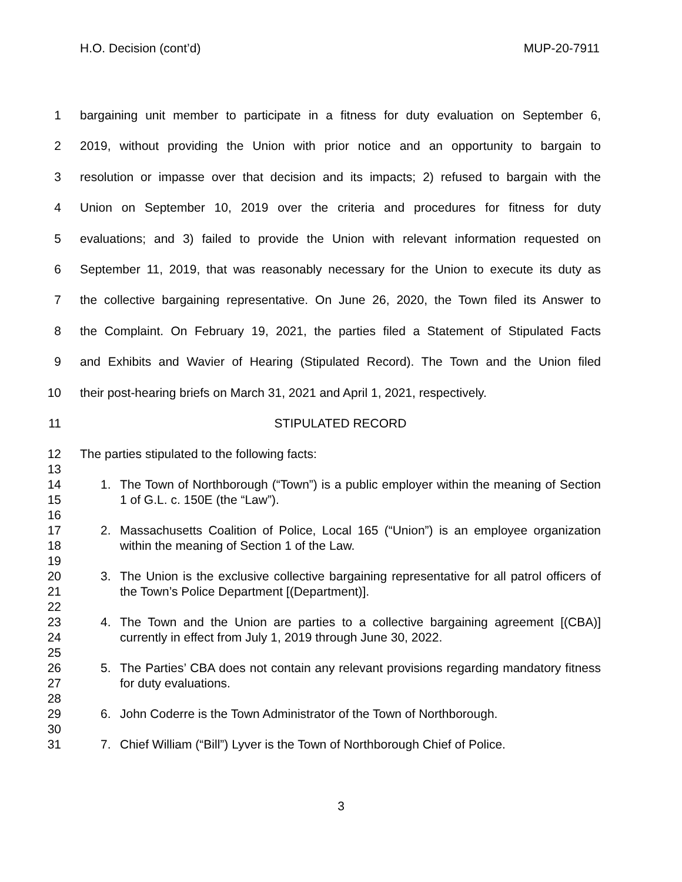H.O. Decision (cont’d) MUP-20-7911
1 bargaining unit member to participate in a fitness for duty evaluation on September 6,
2 2019, without providing the Union with prior notice and an opportunity to bargain to
3 resolution or impasse over that decision and its impacts; 2) refused to bargain with the
4 Union on September 10, 2019 over the criteria and procedures for fitness for duty
5 evaluations; and 3) failed to provide the Union with relevant information requested on
6 September 11, 2019, that was reasonably necessary for the Union to execute its duty as
7 the collective bargaining representative. On June 26, 2020, the Town filed its Answer to
8 the Complaint. On February 19, 2021, the parties filed a Statement of Stipulated Facts
9 and Exhibits and Wavier of Hearing (Stipulated Record). The Town and the Union filed
10 their post-hearing briefs on March 31, 2021 and April 1, 2021, respectively.
11 STIPULATED RECORD
12 The parties stipulated to the following facts:
13
14
15
1. The Town of Northborough (“Town”) is a public employer within the meaning of Section 1 of G.L. c. 150E (the “Law”).
16
17
18
2. Massachusetts Coalition of Police, Local 165 (“Union”) is an employee organization within the meaning of Section 1 of the Law.
19
20
21
3. The Union is the exclusive collective bargaining representative for all patrol officers of the Town’s Police Department [(Department)].
22
23
24
4. The Town and the Union are parties to a collective bargaining agreement [(CBA)] currently in effect from July 1, 2019 through June 30, 2022.
25
26
27
5. The Parties’ CBA does not contain any relevant provisions regarding mandatory fitness for duty evaluations.
28
29 6. John Coderre is the Town Administrator of the Town of Northborough.
30
31 7. Chief William (“Bill”) Lyver is the Town of Northborough Chief of Police.
3